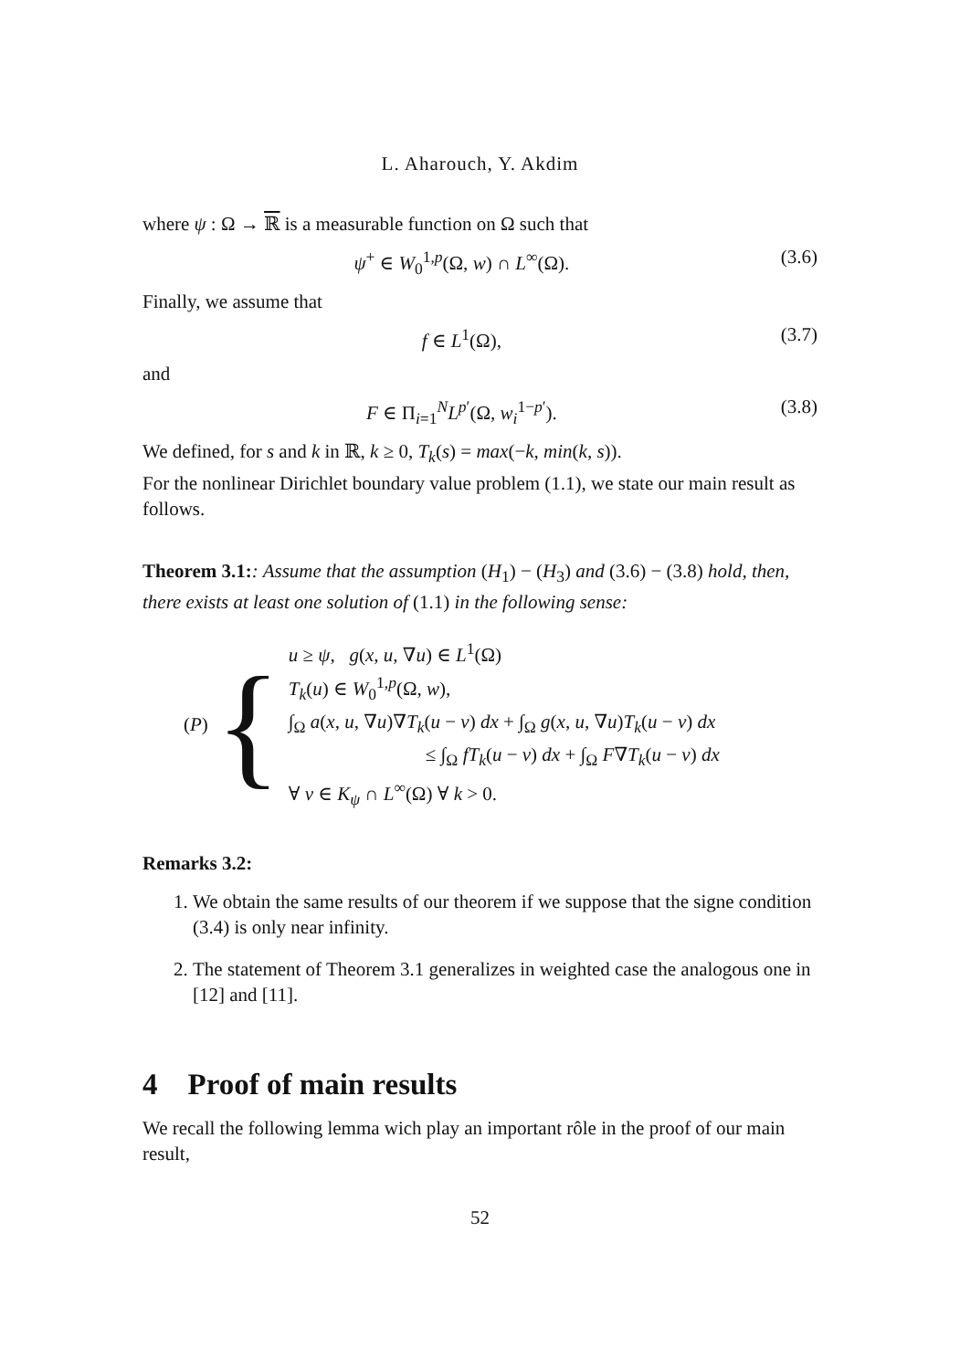L. Aharouch, Y. Akdim
where ψ : Ω → ℝ is a measurable function on Ω such that
ψ<sup>+</sup> ∈ W<sub>0</sub><sup>1,p</sup>(Ω, w) ∩ L<sup>∞</sup>(Ω). (3.6)
Finally, we assume that
f ∈ L<sup>1</sup>(Ω), (3.7)
and
F ∈ Π<sub>i=1</sub><sup>N</sup>L<sup>p′</sup>(Ω, w<sub>i</sub><sup>1−p′</sup>). (3.8)
We defined, for s and k in ℝ, k ≥ 0, T<sub>k</sub>(s) = max(−k, min(k, s)).
For the nonlinear Dirichlet boundary value problem (1.1), we state our main result as follows.
Theorem 3.1:: Assume that the assumption (H<sub>1</sub>) − (H<sub>3</sub>) and (3.6) − (3.8) hold, then, there exists at least one solution of (1.1) in the following sense:
(P) {
u ≥ ψ, g(x, u, ∇u) ∈ L<sup>1</sup>(Ω)
T<sub>k</sub>(u) ∈ W<sub>0</sub><sup>1,p</sup>(Ω, w),
∫<sub>Ω</sub> a(x, u, ∇u)∇T<sub>k</sub>(u − v) dx + ∫<sub>Ω</sub> g(x, u, ∇u)T<sub>k</sub>(u − v) dx
≤ ∫<sub>Ω</sub> fT<sub>k</sub>(u − v) dx + ∫<sub>Ω</sub> F∇T<sub>k</sub>(u − v) dx
∀ v ∈ K<sub>ψ</sub> ∩ L<sup>∞</sup>(Ω) ∀ k > 0.
Remarks 3.2:
1. We obtain the same results of our theorem if we suppose that the signe condition (3.4) is only near infinity.
2. The statement of Theorem 3.1 generalizes in weighted case the analogous one in [12] and [11].
4 Proof of main results
We recall the following lemma wich play an important rôle in the proof of our main result,
52